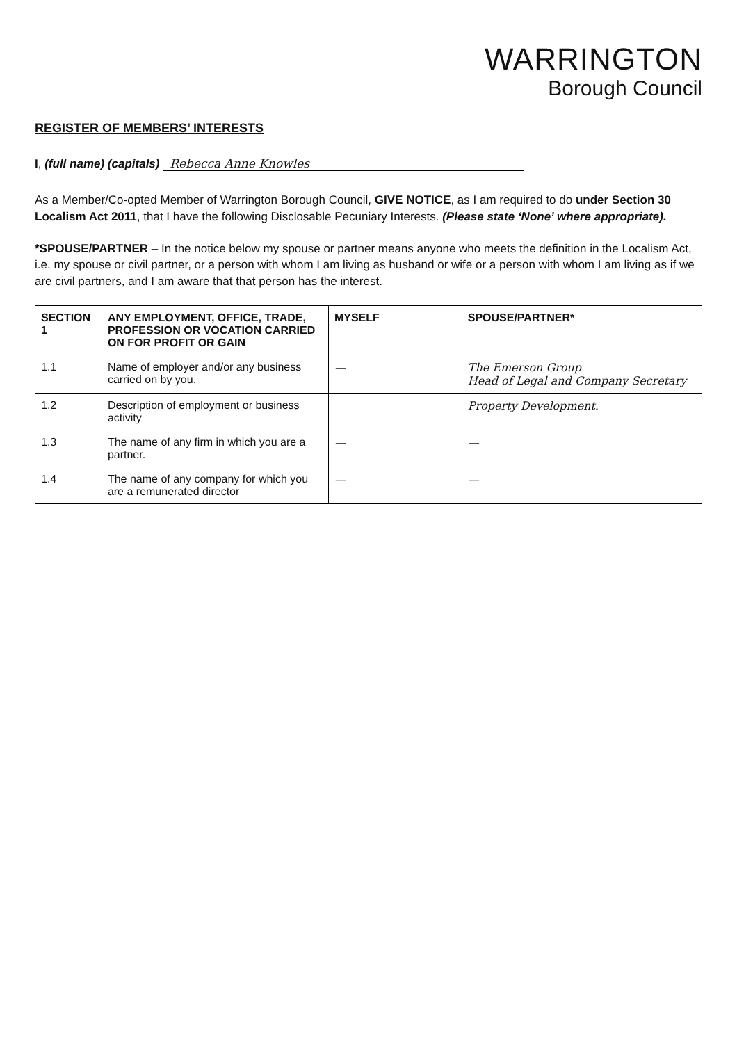WARRINGTON
Borough Council
REGISTER OF MEMBERS’ INTERESTS
I, (full name) (capitals) Rebecca Anne Knowles
As a Member/Co-opted Member of Warrington Borough Council, GIVE NOTICE, as I am required to do under Section 30 Localism Act 2011, that I have the following Disclosable Pecuniary Interests. (Please state ‘None’ where appropriate).
*SPOUSE/PARTNER – In the notice below my spouse or partner means anyone who meets the definition in the Localism Act, i.e. my spouse or civil partner, or a person with whom I am living as husband or wife or a person with whom I am living as if we are civil partners, and I am aware that that person has the interest.
| SECTION 1 | ANY EMPLOYMENT, OFFICE, TRADE, PROFESSION OR VOCATION CARRIED ON FOR PROFIT OR GAIN | MYSELF | SPOUSE/PARTNER* |
| --- | --- | --- | --- |
| 1.1 | Name of employer and/or any business carried on by you. | — | The Emerson Group Head of Legal and Company Secretary |
| 1.2 | Description of employment or business activity | | Property Development. |
| 1.3 | The name of any firm in which you are a partner. | — | — |
| 1.4 | The name of any company for which you are a remunerated director | — | — |